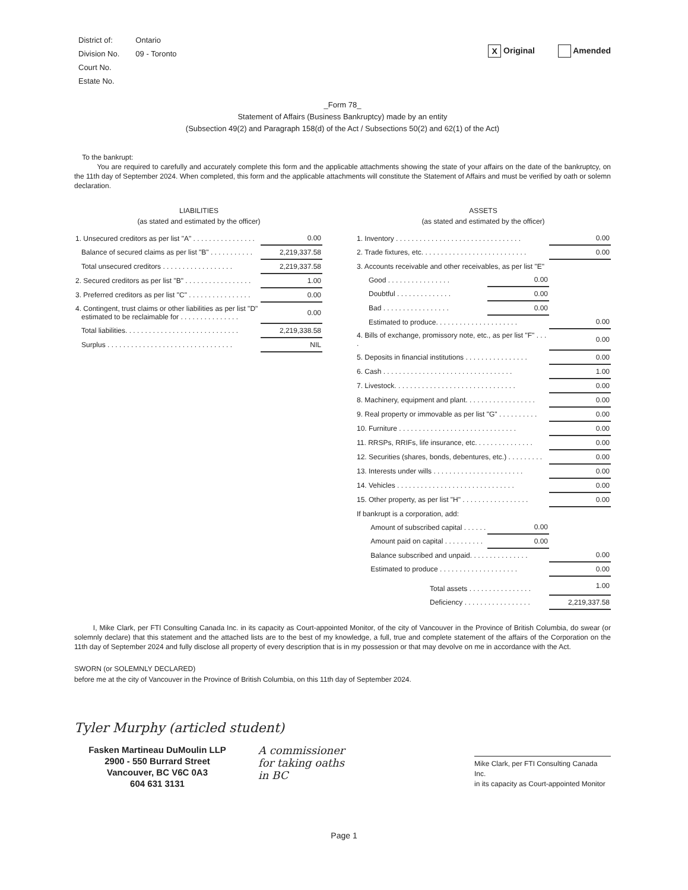| District of: | Ontario |
| Division No. | 09 - Toronto |
| Court No. | |
| Estate No. | |
X Original Amended
_Form 78_
Statement of Affairs (Business Bankruptcy) made by an entity
(Subsection 49(2) and Paragraph 158(d) of the Act / Subsections 50(2) and 62(1) of the Act)
To the bankrupt:
You are required to carefully and accurately complete this form and the applicable attachments showing the state of your affairs on the date of the bankruptcy, on the 11th day of September 2024. When completed, this form and the applicable attachments will constitute the Statement of Affairs and must be verified by oath or solemn declaration.
LIABILITIES
(as stated and estimated by the officer)
| 1. Unsecured creditors as per list "A" . . . . . . . . . . . . . . . . | 0.00 |
| Balance of secured claims as per list "B" . . . . . . . . . . . | 2,219,337.58 |
| Total unsecured creditors . . . . . . . . . . . . . . . . . . | 2,219,337.58 |
| 2. Secured creditors as per list "B" . . . . . . . . . . . . . . . . . | 1.00 |
| 3. Preferred creditors as per list "C" . . . . . . . . . . . . . . . . | 0.00 |
| 4. Contingent, trust claims or other liabilities as per list "D" estimated to be reclaimable for . . . . . . . . . . . . . . . | 0.00 |
| Total liabilities. . . . . . . . . . . . . . . . . . . . . . . . . . . . . | 2,219,338.58 |
| Surplus . . . . . . . . . . . . . . . . . . . . . . . . . . . . . . . . | NIL |
ASSETS
(as stated and estimated by the officer)
| 1. Inventory . . . . . . . . . . . . . . . . . . . . . . . . . . . . . . . . | | 0.00 |
| 2. Trade fixtures, etc. . . . . . . . . . . . . . . . . . . . . . . . . . . | | 0.00 |
| 3. Accounts receivable and other receivables, as per list "E" | | |
| Good . . . . . . . . . . . . . . . . | 0.00 | |
| Doubtful . . . . . . . . . . . . . . | 0.00 | |
| Bad . . . . . . . . . . . . . . . . . | 0.00 | |
| Estimated to produce. . . . . . . . . . . . . . . . . . . . . | | 0.00 |
| 4. Bills of exchange, promissory note, etc., as per list "F" . . . . | | 0.00 |
| 5. Deposits in financial institutions . . . . . . . . . . . . . . . . | | 0.00 |
| 6. Cash . . . . . . . . . . . . . . . . . . . . . . . . . . . . . . . . . | | 1.00 |
| 7. Livestock. . . . . . . . . . . . . . . . . . . . . . . . . . . . . . . | | 0.00 |
| 8. Machinery, equipment and plant. . . . . . . . . . . . . . . . . . | | 0.00 |
| 9. Real property or immovable as per list "G" . . . . . . . . . . | | 0.00 |
| 10. Furniture . . . . . . . . . . . . . . . . . . . . . . . . . . . . . . | | 0.00 |
| 11. RRSPs, RRIFs, life insurance, etc. . . . . . . . . . . . . . . | | 0.00 |
| 12. Securities (shares, bonds, debentures, etc.) . . . . . . . . . | | 0.00 |
| 13. Interests under wills . . . . . . . . . . . . . . . . . . . . . . . | | 0.00 |
| 14. Vehicles . . . . . . . . . . . . . . . . . . . . . . . . . . . . . . | | 0.00 |
| 15. Other property, as per list "H" . . . . . . . . . . . . . . . . . | | 0.00 |
| If bankrupt is a corporation, add: | | |
| Amount of subscribed capital . . . . . . | 0.00 | |
| Amount paid on capital . . . . . . . . . . | 0.00 | |
| Balance subscribed and unpaid. . . . . . . . . . . . . . . | | 0.00 |
| Estimated to produce . . . . . . . . . . . . . . . . . . . . | | 0.00 |
| Total assets . . . . . . . . . . . . . . . . | | 1.00 |
| Deficiency . . . . . . . . . . . . . . . . . | | 2,219,337.58 |
I, Mike Clark, per FTI Consulting Canada Inc. in its capacity as Court-appointed Monitor, of the city of Vancouver in the Province of British Columbia, do swear (or solemnly declare) that this statement and the attached lists are to the best of my knowledge, a full, true and complete statement of the affairs of the Corporation on the 11th day of September 2024 and fully disclose all property of every description that is in my possession or that may devolve on me in accordance with the Act.
SWORN (or SOLEMNLY DECLARED)
before me at the city of Vancouver in the Province of British Columbia, on this 11th day of September 2024.
Tyler Murphy (articled student)
Fasken Martineau DuMoulin LLP
2900 - 550 Burrard Street
Vancouver, BC V6C 0A3
604 631 3131
A commissioner
for taking oaths
in BC
Mike Clark, per FTI Consulting Canada Inc.
in its capacity as Court-appointed Monitor
Page 1